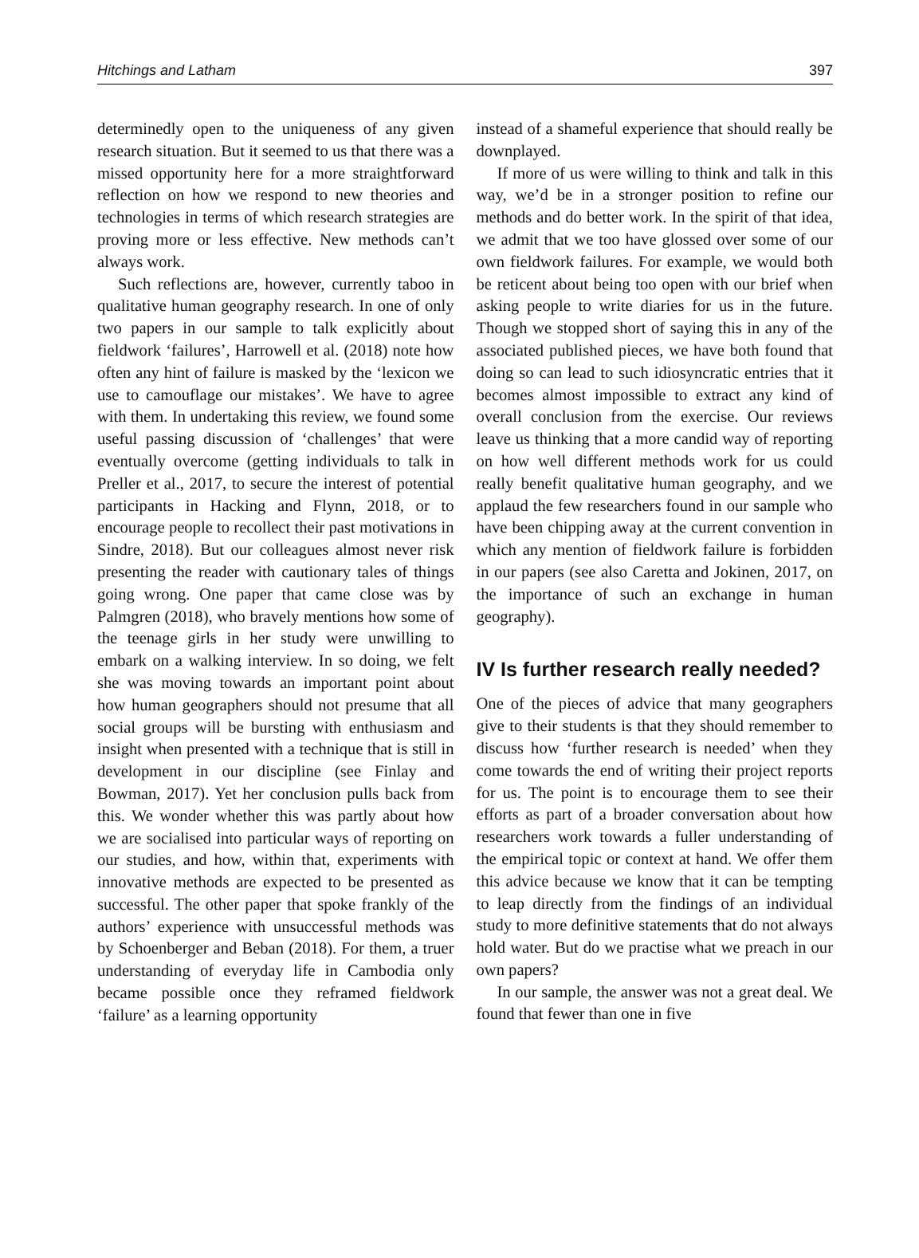Hitchings and Latham 397
determinedly open to the uniqueness of any given research situation. But it seemed to us that there was a missed opportunity here for a more straightforward reflection on how we respond to new theories and technologies in terms of which research strategies are proving more or less effective. New methods can’t always work.
Such reflections are, however, currently taboo in qualitative human geography research. In one of only two papers in our sample to talk explicitly about fieldwork ‘failures’, Harrowell et al. (2018) note how often any hint of failure is masked by the ‘lexicon we use to camouflage our mistakes’. We have to agree with them. In undertaking this review, we found some useful passing discussion of ‘challenges’ that were eventually overcome (getting individuals to talk in Preller et al., 2017, to secure the interest of potential participants in Hacking and Flynn, 2018, or to encourage people to recollect their past motivations in Sindre, 2018). But our colleagues almost never risk presenting the reader with cautionary tales of things going wrong. One paper that came close was by Palmgren (2018), who bravely mentions how some of the teenage girls in her study were unwilling to embark on a walking interview. In so doing, we felt she was moving towards an important point about how human geographers should not presume that all social groups will be bursting with enthusiasm and insight when presented with a technique that is still in development in our discipline (see Finlay and Bowman, 2017). Yet her conclusion pulls back from this. We wonder whether this was partly about how we are socialised into particular ways of reporting on our studies, and how, within that, experiments with innovative methods are expected to be presented as successful. The other paper that spoke frankly of the authors’ experience with unsuccessful methods was by Schoenberger and Beban (2018). For them, a truer understanding of everyday life in Cambodia only became possible once they reframed fieldwork ‘failure’ as a learning opportunity
instead of a shameful experience that should really be downplayed.
If more of us were willing to think and talk in this way, we’d be in a stronger position to refine our methods and do better work. In the spirit of that idea, we admit that we too have glossed over some of our own fieldwork failures. For example, we would both be reticent about being too open with our brief when asking people to write diaries for us in the future. Though we stopped short of saying this in any of the associated published pieces, we have both found that doing so can lead to such idiosyncratic entries that it becomes almost impossible to extract any kind of overall conclusion from the exercise. Our reviews leave us thinking that a more candid way of reporting on how well different methods work for us could really benefit qualitative human geography, and we applaud the few researchers found in our sample who have been chipping away at the current convention in which any mention of fieldwork failure is forbidden in our papers (see also Caretta and Jokinen, 2017, on the importance of such an exchange in human geography).
IV Is further research really needed?
One of the pieces of advice that many geographers give to their students is that they should remember to discuss how ‘further research is needed’ when they come towards the end of writing their project reports for us. The point is to encourage them to see their efforts as part of a broader conversation about how researchers work towards a fuller understanding of the empirical topic or context at hand. We offer them this advice because we know that it can be tempting to leap directly from the findings of an individual study to more definitive statements that do not always hold water. But do we practise what we preach in our own papers?
In our sample, the answer was not a great deal. We found that fewer than one in five